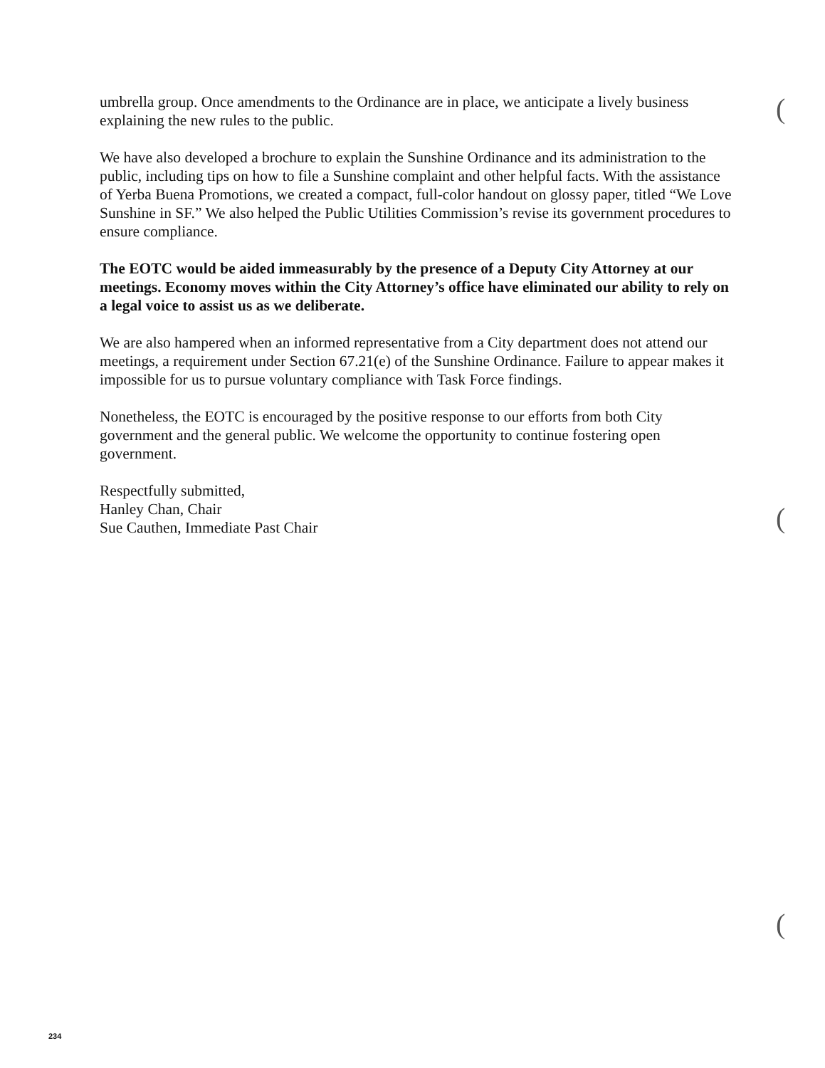(
(
(
umbrella group. Once amendments to the Ordinance are in place, we anticipate a lively business explaining the new rules to the public.
We have also developed a brochure to explain the Sunshine Ordinance and its administration to the public, including tips on how to file a Sunshine complaint and other helpful facts. With the assistance of Yerba Buena Promotions, we created a compact, full-color handout on glossy paper, titled “We Love Sunshine in SF.” We also helped the Public Utilities Commission’s revise its government procedures to ensure compliance.
The EOTC would be aided immeasurably by the presence of a Deputy City Attorney at our meetings. Economy moves within the City Attorney’s office have eliminated our ability to rely on a legal voice to assist us as we deliberate.
We are also hampered when an informed representative from a City department does not attend our meetings, a requirement under Section 67.21(e) of the Sunshine Ordinance. Failure to appear makes it impossible for us to pursue voluntary compliance with Task Force findings.
Nonetheless, the EOTC is encouraged by the positive response to our efforts from both City government and the general public. We welcome the opportunity to continue fostering open government.
Respectfully submitted,
Hanley Chan, Chair
Sue Cauthen, Immediate Past Chair
234